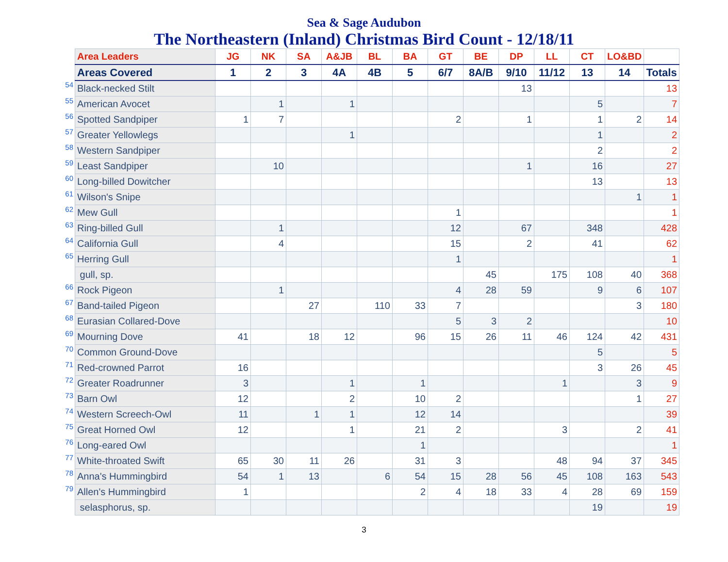Sea & Sage Audubon
The Northeastern (Inland) Christmas Bird Count - 12/18/11
| | Area Leaders | JG | NK | SA | A&JB | BL | BA | GT | BE | DP | LL | CT | LO&BD | |
| | Areas Covered | 1 | 2 | 3 | 4A | 4B | 5 | 6/7 | 8A/B | 9/10 | 11/12 | 13 | 14 | Totals |
| 54 | Black-necked Stilt | | | | | | | | | 13 | | | | 13 |
| 55 | American Avocet | | 1 | | 1 | | | | | | | 5 | | 7 |
| 56 | Spotted Sandpiper | 1 | 7 | | | | | 2 | | 1 | | 1 | 2 | 14 |
| 57 | Greater Yellowlegs | | | | 1 | | | | | | | 1 | | 2 |
| 58 | Western Sandpiper | | | | | | | | | | | 2 | | 2 |
| 59 | Least Sandpiper | | 10 | | | | | | | 1 | | 16 | | 27 |
| 60 | Long-billed Dowitcher | | | | | | | | | | | 13 | | 13 |
| 61 | Wilson's Snipe | | | | | | | | | | | | 1 | 1 |
| 62 | Mew Gull | | | | | | | 1 | | | | | | 1 |
| 63 | Ring-billed Gull | | 1 | | | | | 12 | | 67 | | 348 | | 428 |
| 64 | California Gull | | 4 | | | | | 15 | | 2 | | 41 | | 62 |
| 65 | Herring Gull | | | | | | | 1 | | | | | | 1 |
| | gull, sp. | | | | | | | | 45 | | 175 | 108 | 40 | 368 |
| 66 | Rock Pigeon | | 1 | | | | | 4 | 28 | 59 | | 9 | 6 | 107 |
| 67 | Band-tailed Pigeon | | | 27 | | 110 | 33 | 7 | | | | | 3 | 180 |
| 68 | Eurasian Collared-Dove | | | | | | | 5 | 3 | 2 | | | | 10 |
| 69 | Mourning Dove | 41 | | 18 | 12 | | 96 | 15 | 26 | 11 | 46 | 124 | 42 | 431 |
| 70 | Common Ground-Dove | | | | | | | | | | | 5 | | 5 |
| 71 | Red-crowned Parrot | 16 | | | | | | | | | | 3 | 26 | 45 |
| 72 | Greater Roadrunner | 3 | | | 1 | | 1 | | | | 1 | | 3 | 9 |
| 73 | Barn Owl | 12 | | | 2 | | 10 | 2 | | | | | 1 | 27 |
| 74 | Western Screech-Owl | 11 | | 1 | 1 | | 12 | 14 | | | | | | 39 |
| 75 | Great Horned Owl | 12 | | | 1 | | 21 | 2 | | | 3 | | 2 | 41 |
| 76 | Long-eared Owl | | | | | | 1 | | | | | | | 1 |
| 77 | White-throated Swift | 65 | 30 | 11 | 26 | | 31 | 3 | | | 48 | 94 | 37 | 345 |
| 78 | Anna's Hummingbird | 54 | 1 | 13 | | 6 | 54 | 15 | 28 | 56 | 45 | 108 | 163 | 543 |
| 79 | Allen's Hummingbird | 1 | | | | | 2 | 4 | 18 | 33 | 4 | 28 | 69 | 159 |
| | selasphorus, sp. | | | | | | | | | | | 19 | | 19 |
3